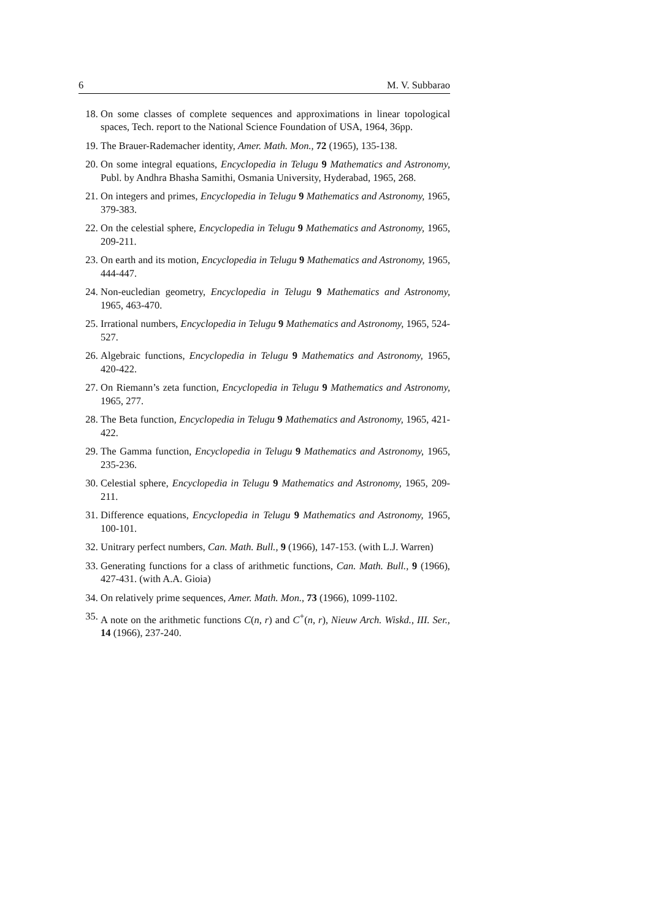6 M. V. Subbarao
18. On some classes of complete sequences and approximations in linear topological spaces, Tech. report to the National Science Foundation of USA, 1964, 36pp.
19. The Brauer-Rademacher identity, Amer. Math. Mon., 72 (1965), 135-138.
20. On some integral equations, Encyclopedia in Telugu 9 Mathematics and Astronomy, Publ. by Andhra Bhasha Samithi, Osmania University, Hyderabad, 1965, 268.
21. On integers and primes, Encyclopedia in Telugu 9 Mathematics and Astronomy, 1965, 379-383.
22. On the celestial sphere, Encyclopedia in Telugu 9 Mathematics and Astronomy, 1965, 209-211.
23. On earth and its motion, Encyclopedia in Telugu 9 Mathematics and Astronomy, 1965, 444-447.
24. Non-eucledian geometry, Encyclopedia in Telugu 9 Mathematics and Astronomy, 1965, 463-470.
25. Irrational numbers, Encyclopedia in Telugu 9 Mathematics and Astronomy, 1965, 524-527.
26. Algebraic functions, Encyclopedia in Telugu 9 Mathematics and Astronomy, 1965, 420-422.
27. On Riemann’s zeta function, Encyclopedia in Telugu 9 Mathematics and Astronomy, 1965, 277.
28. The Beta function, Encyclopedia in Telugu 9 Mathematics and Astronomy, 1965, 421-422.
29. The Gamma function, Encyclopedia in Telugu 9 Mathematics and Astronomy, 1965, 235-236.
30. Celestial sphere, Encyclopedia in Telugu 9 Mathematics and Astronomy, 1965, 209-211.
31. Difference equations, Encyclopedia in Telugu 9 Mathematics and Astronomy, 1965, 100-101.
32. Unitrary perfect numbers, Can. Math. Bull., 9 (1966), 147-153. (with L.J. Warren)
33. Generating functions for a class of arithmetic functions, Can. Math. Bull., 9 (1966), 427-431. (with A.A. Gioia)
34. On relatively prime sequences, Amer. Math. Mon., 73 (1966), 1099-1102.
35. A note on the arithmetic functions C(n, r) and C<sup>+</sup>(n, r), Nieuw Arch. Wiskd., III. Ser., 14 (1966), 237-240.